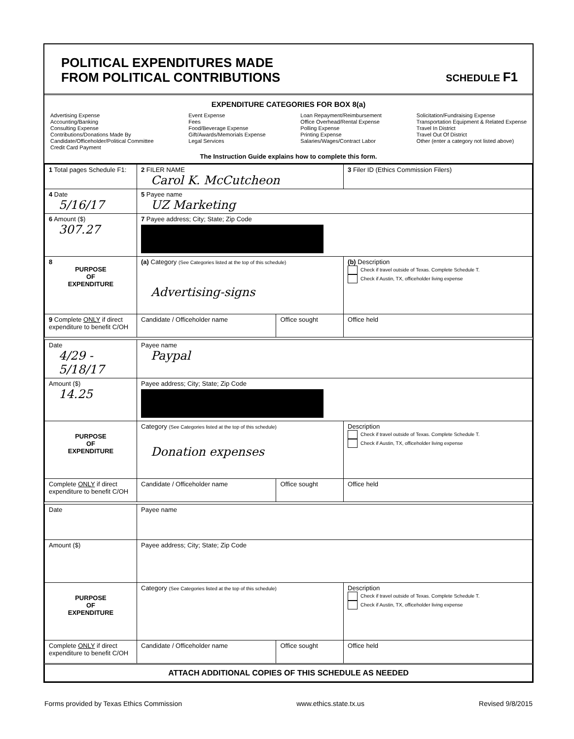POLITICAL EXPENDITURES MADE
FROM POLITICAL CONTRIBUTIONS
SCHEDULE F1
EXPENDITURE CATEGORIES FOR BOX 8(a)
Advertising Expense
Accounting/Banking
Consulting Expense
Contributions/Donations Made By
Candidate/Officeholder/Political Committee
Credit Card Payment
Event Expense
Fees
Food/Beverage Expense
Gift/Awards/Memorials Expense
Legal Services
Loan Repayment/Reimbursement
Office Overhead/Rental Expense
Polling Expense
Printing Expense
Salaries/Wages/Contract Labor
Solicitation/Fundraising Expense
Transportation Equipment & Related Expense
Travel In District
Travel Out Of District
Other (enter a category not listed above)
The Instruction Guide explains how to complete this form.
| 1 Total pages Schedule F1: | 2 FILER NAME Carol K. McCutcheon | | 3 Filer ID (Ethics Commission Filers) |
| 4 Date 5/16/17 | 5 Payee name UZ Marketing | | |
| 6 Amount ($) 307.27 | 7 Payee address; City; State; Zip Code | | |
| 8 PURPOSE OF EXPENDITURE | (a) Category (See Categories listed at the top of this schedule) Advertising-signs | | (b) Description Check if travel outside of Texas. Complete Schedule T. Check if Austin, TX, officeholder living expense |
| 9 Complete ONLY if direct expenditure to benefit C/OH | Candidate / Officeholder name | Office sought | Office held |
| Date 4/29 - 5/18/17 | Payee name Paypal | | |
| Amount ($) 14.25 | Payee address; City; State; Zip Code | | |
| PURPOSE OF EXPENDITURE | Category (See Categories listed at the top of this schedule) Donation expenses | | Description Check if travel outside of Texas. Complete Schedule T. Check if Austin, TX, officeholder living expense |
| Complete ONLY if direct expenditure to benefit C/OH | Candidate / Officeholder name | Office sought | Office held |
| Date | Payee name | | |
| Amount ($) | Payee address; City; State; Zip Code | | |
| PURPOSE OF EXPENDITURE | Category (See Categories listed at the top of this schedule) | | Description Check if travel outside of Texas. Complete Schedule T. Check if Austin, TX, officeholder living expense |
| Complete ONLY if direct expenditure to benefit C/OH | Candidate / Officeholder name | Office sought | Office held |
| ATTACH ADDITIONAL COPIES OF THIS SCHEDULE AS NEEDED | | | |
Forms provided by Texas Ethics Commission www.ethics.state.tx.us Revised 9/8/2015